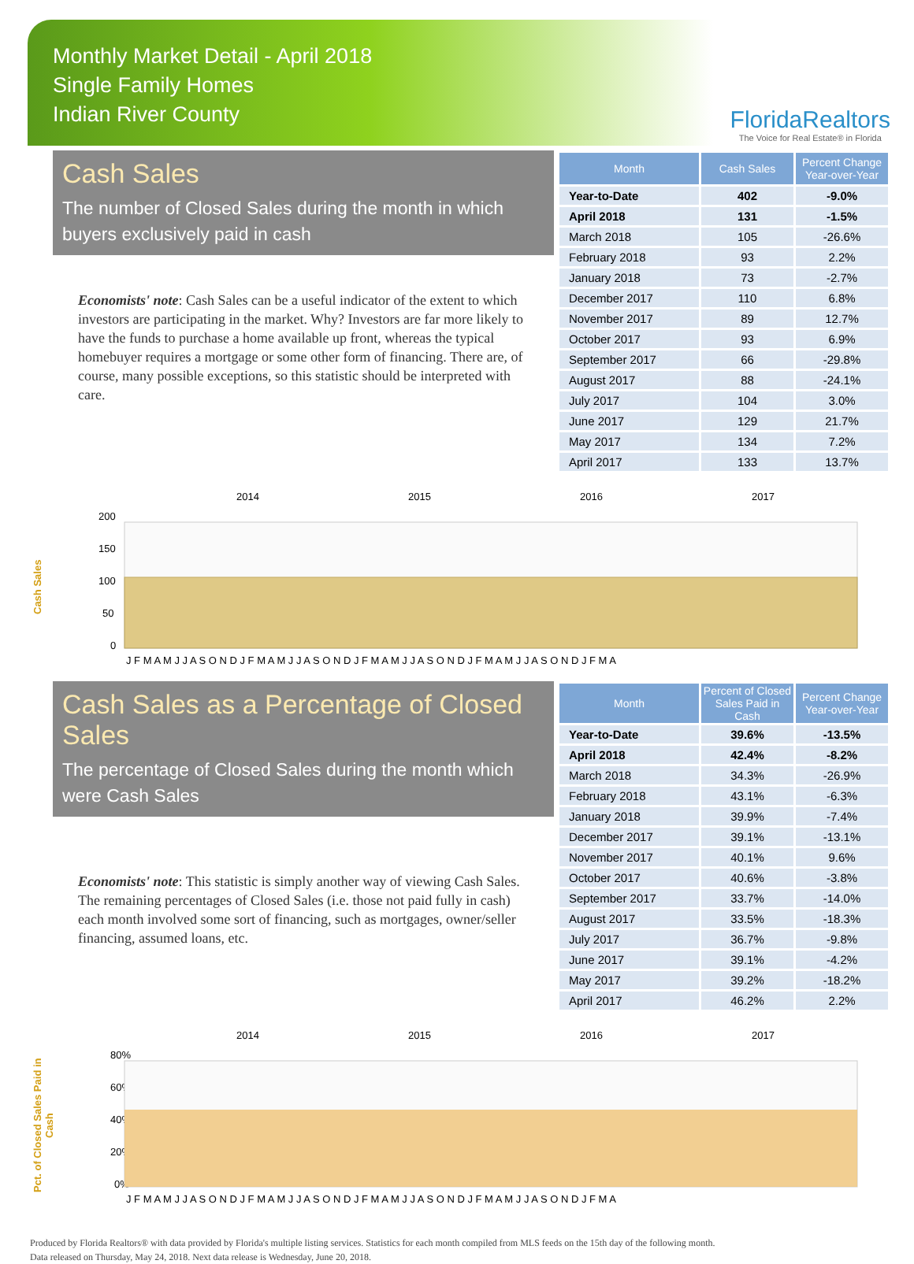Monthly Market Detail - April 2018
Single Family Homes
Indian River County
FloridaRealtors
The Voice for Real Estate® in Florida
Cash Sales
The number of Closed Sales during the month in which buyers exclusively paid in cash
Economists' note: Cash Sales can be a useful indicator of the extent to which investors are participating in the market. Why? Investors are far more likely to have the funds to purchase a home available up front, whereas the typical homebuyer requires a mortgage or some other form of financing. There are, of course, many possible exceptions, so this statistic should be interpreted with care.
| Month | Cash Sales | Percent Change Year-over-Year |
| --- | --- | --- |
| Year-to-Date | 402 | -9.0% |
| April 2018 | 131 | -1.5% |
| March 2018 | 105 | -26.6% |
| February 2018 | 93 | 2.2% |
| January 2018 | 73 | -2.7% |
| December 2017 | 110 | 6.8% |
| November 2017 | 89 | 12.7% |
| October 2017 | 93 | 6.9% |
| September 2017 | 66 | -29.8% |
| August 2017 | 88 | -24.1% |
| July 2017 | 104 | 3.0% |
| June 2017 | 129 | 21.7% |
| May 2017 | 134 | 7.2% |
| April 2017 | 133 | 13.7% |
Cash Sales
2014
2015
2016
2017
200
150
100
50
0
J F M A M J J A S O N D J F M A M J J A S O N D J F M A M J J A S O N D J F M A M J J A S O N D J F M A
Cash Sales as a Percentage of Closed Sales
The percentage of Closed Sales during the month which were Cash Sales
Economists' note: This statistic is simply another way of viewing Cash Sales. The remaining percentages of Closed Sales (i.e. those not paid fully in cash) each month involved some sort of financing, such as mortgages, owner/seller financing, assumed loans, etc.
| Month | Percent of Closed Sales Paid in Cash | Percent Change Year-over-Year |
| --- | --- | --- |
| Year-to-Date | 39.6% | -13.5% |
| April 2018 | 42.4% | -8.2% |
| March 2018 | 34.3% | -26.9% |
| February 2018 | 43.1% | -6.3% |
| January 2018 | 39.9% | -7.4% |
| December 2017 | 39.1% | -13.1% |
| November 2017 | 40.1% | 9.6% |
| October 2017 | 40.6% | -3.8% |
| September 2017 | 33.7% | -14.0% |
| August 2017 | 33.5% | -18.3% |
| July 2017 | 36.7% | -9.8% |
| June 2017 | 39.1% | -4.2% |
| May 2017 | 39.2% | -18.2% |
| April 2017 | 46.2% | 2.2% |
Pct. of Closed Sales Paid in Cash
2014
2015
2016
2017
80%
60%
40%
20%
0%
J F M A M J J A S O N D J F M A M J J A S O N D J F M A M J J A S O N D J F M A M J J A S O N D J F M A
Produced by Florida Realtors® with data provided by Florida's multiple listing services. Statistics for each month compiled from MLS feeds on the 15th day of the following month.
Data released on Thursday, May 24, 2018. Next data release is Wednesday, June 20, 2018.